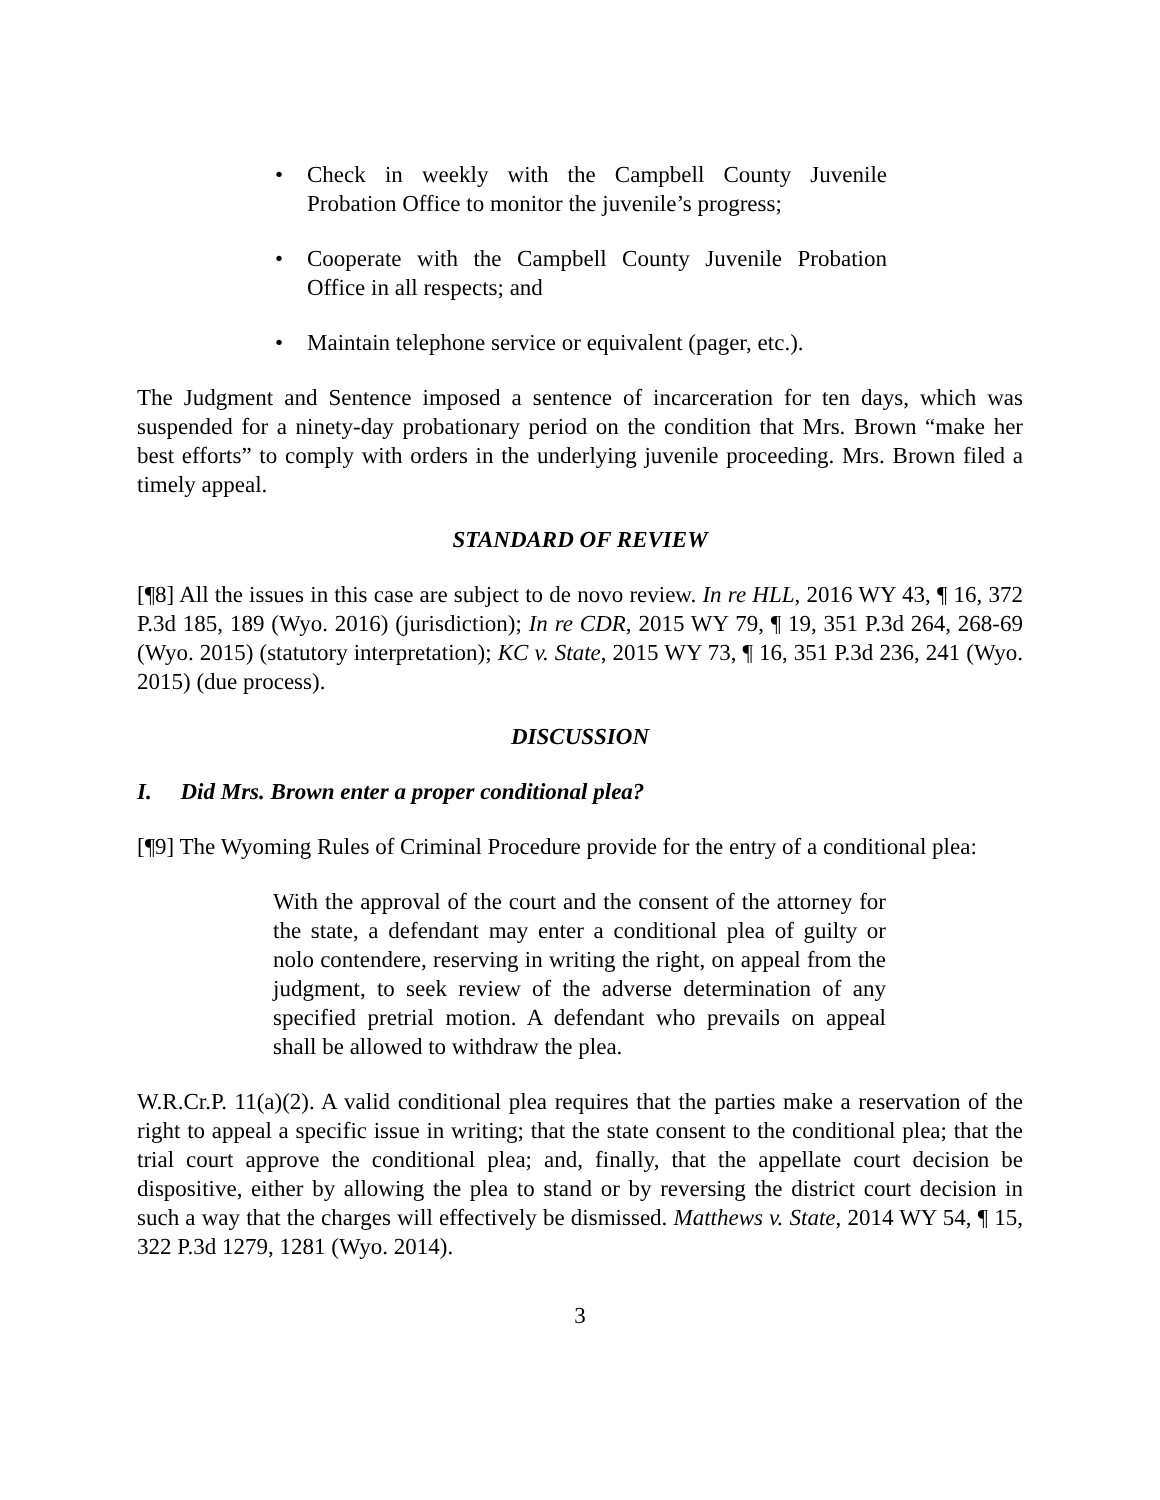• Check in weekly with the Campbell County Juvenile Probation Office to monitor the juvenile’s progress;
• Cooperate with the Campbell County Juvenile Probation Office in all respects; and
• Maintain telephone service or equivalent (pager, etc.).
The Judgment and Sentence imposed a sentence of incarceration for ten days, which was suspended for a ninety-day probationary period on the condition that Mrs. Brown “make her best efforts” to comply with orders in the underlying juvenile proceeding. Mrs. Brown filed a timely appeal.
STANDARD OF REVIEW
[¶8] All the issues in this case are subject to de novo review. In re HLL, 2016 WY 43, ¶ 16, 372 P.3d 185, 189 (Wyo. 2016) (jurisdiction); In re CDR, 2015 WY 79, ¶ 19, 351 P.3d 264, 268-69 (Wyo. 2015) (statutory interpretation); KC v. State, 2015 WY 73, ¶ 16, 351 P.3d 236, 241 (Wyo. 2015) (due process).
DISCUSSION
I. Did Mrs. Brown enter a proper conditional plea?
[¶9] The Wyoming Rules of Criminal Procedure provide for the entry of a conditional plea:
With the approval of the court and the consent of the attorney for the state, a defendant may enter a conditional plea of guilty or nolo contendere, reserving in writing the right, on appeal from the judgment, to seek review of the adverse determination of any specified pretrial motion. A defendant who prevails on appeal shall be allowed to withdraw the plea.
W.R.Cr.P. 11(a)(2). A valid conditional plea requires that the parties make a reservation of the right to appeal a specific issue in writing; that the state consent to the conditional plea; that the trial court approve the conditional plea; and, finally, that the appellate court decision be dispositive, either by allowing the plea to stand or by reversing the district court decision in such a way that the charges will effectively be dismissed. Matthews v. State, 2014 WY 54, ¶ 15, 322 P.3d 1279, 1281 (Wyo. 2014).
3